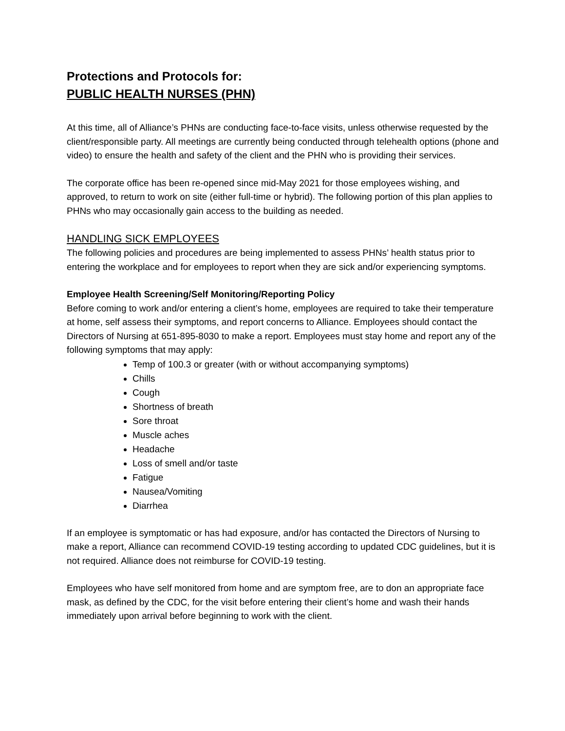Protections and Protocols for:
PUBLIC HEALTH NURSES (PHN)
At this time, all of Alliance’s PHNs are conducting face-to-face visits, unless otherwise requested by the client/responsible party. All meetings are currently being conducted through telehealth options (phone and video) to ensure the health and safety of the client and the PHN who is providing their services.
The corporate office has been re-opened since mid-May 2021 for those employees wishing, and approved, to return to work on site (either full-time or hybrid). The following portion of this plan applies to PHNs who may occasionally gain access to the building as needed.
HANDLING SICK EMPLOYEES
The following policies and procedures are being implemented to assess PHNs’ health status prior to entering the workplace and for employees to report when they are sick and/or experiencing symptoms.
Employee Health Screening/Self Monitoring/Reporting Policy
Before coming to work and/or entering a client’s home, employees are required to take their temperature at home, self assess their symptoms, and report concerns to Alliance. Employees should contact the Directors of Nursing at 651-895-8030 to make a report. Employees must stay home and report any of the following symptoms that may apply:
Temp of 100.3 or greater (with or without accompanying symptoms)
Chills
Cough
Shortness of breath
Sore throat
Muscle aches
Headache
Loss of smell and/or taste
Fatigue
Nausea/Vomiting
Diarrhea
If an employee is symptomatic or has had exposure, and/or has contacted the Directors of Nursing to make a report, Alliance can recommend COVID-19 testing according to updated CDC guidelines, but it is not required. Alliance does not reimburse for COVID-19 testing.
Employees who have self monitored from home and are symptom free, are to don an appropriate face mask, as defined by the CDC, for the visit before entering their client’s home and wash their hands immediately upon arrival before beginning to work with the client.